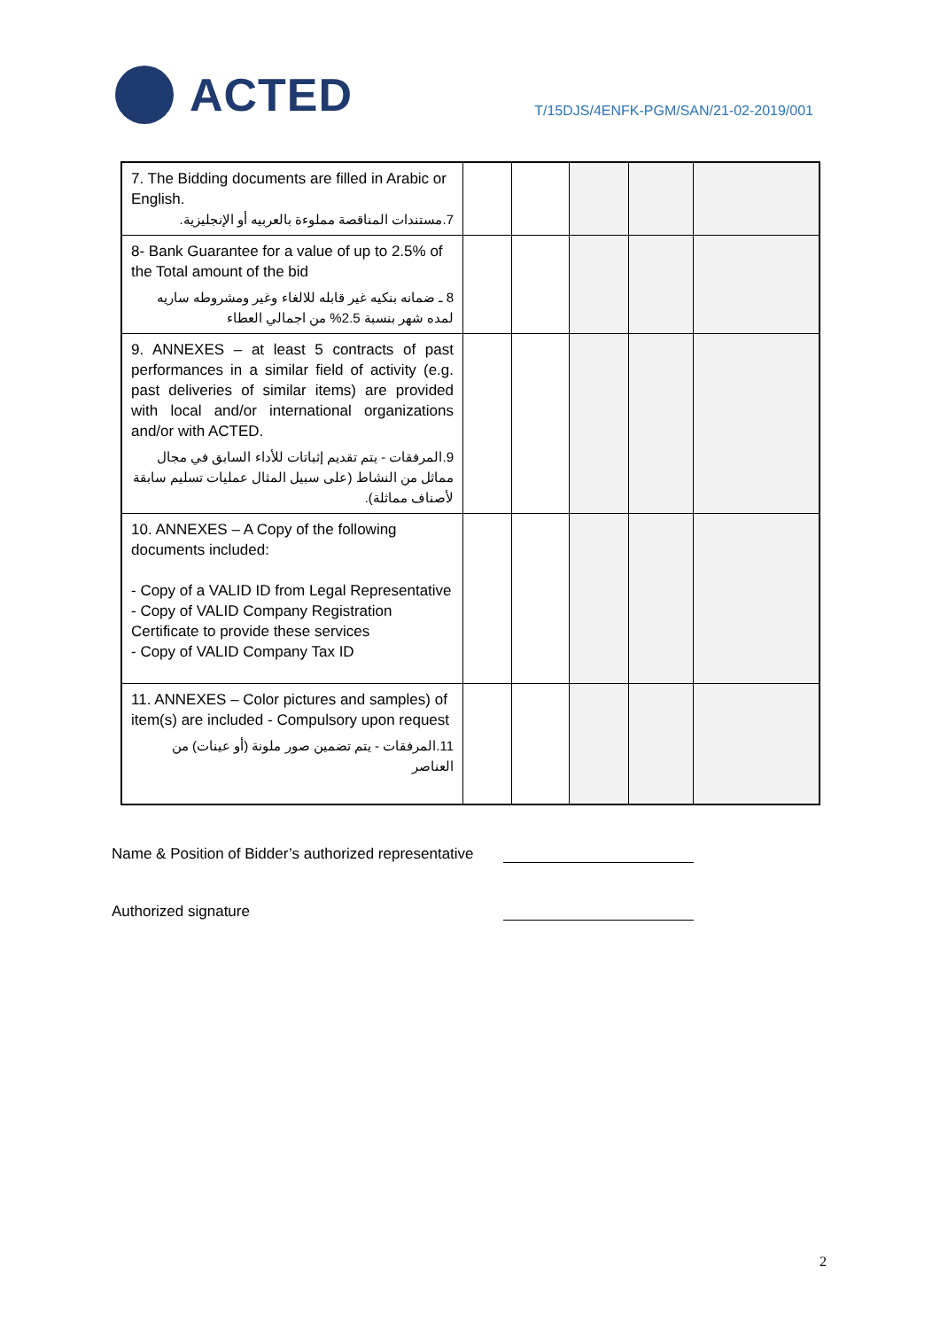ACTED
T/15DJS/4ENFK-PGM/SAN/21-02-2019/001
| 7. The Bidding documents are filled in Arabic or English. 7.مستندات المناقصة مملوءة بالعربيه أو الإنجليزية. | | | | | |
| 8- Bank Guarantee for a value of up to 2.5% of the Total amount of the bid 8 ـ ضمانه بنكيه غير قابله للالغاء وغير ومشروطه ساريه لمده شهر بنسبة 2.5% من اجمالي العطاء | | | | | |
| 9. ANNEXES – at least 5 contracts of past performances in a similar field of activity (e.g. past deliveries of similar items) are provided with local and/or international organizations and/or with ACTED. 9.المرفقات - يتم تقديم إثباتات للأداء السابق في مجال مماثل من النشاط (على سبيل المثال عمليات تسليم سابقة لأصناف مماثلة). | | | | | |
| 10. ANNEXES – A Copy of the following documents included: - Copy of a VALID ID from Legal Representative - Copy of VALID Company Registration Certificate to provide these services - Copy of VALID Company Tax ID | | | | | |
| 11. ANNEXES – Color pictures and samples) of item(s) are included - Compulsory upon request 11.المرفقات - يتم تضمين صور ملونة (أو عينات) من العناصر | | | | | |
Name & Position of Bidder’s authorized representative
Authorized signature
2